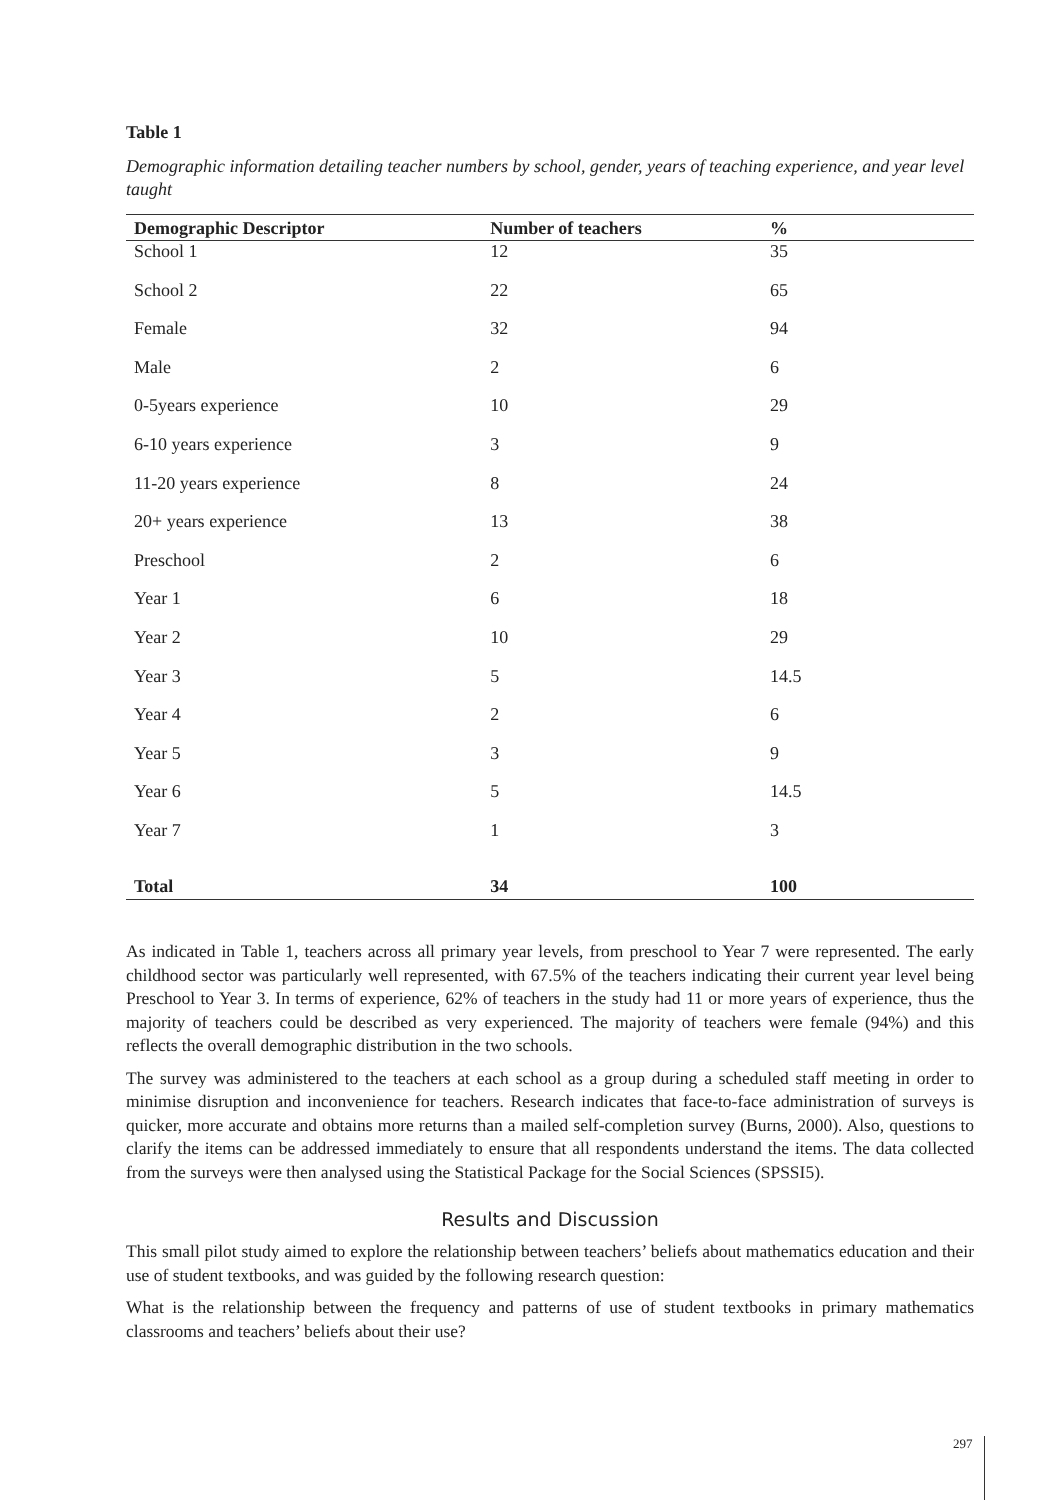Table 1
Demographic information detailing teacher numbers by school, gender, years of teaching experience, and year level taught
| Demographic Descriptor | Number of teachers | % |
| --- | --- | --- |
| School 1 | 12 | 35 |
| School 2 | 22 | 65 |
| Female | 32 | 94 |
| Male | 2 | 6 |
| 0-5years experience | 10 | 29 |
| 6-10 years experience | 3 | 9 |
| 11-20 years experience | 8 | 24 |
| 20+ years experience | 13 | 38 |
| Preschool | 2 | 6 |
| Year 1 | 6 | 18 |
| Year 2 | 10 | 29 |
| Year 3 | 5 | 14.5 |
| Year 4 | 2 | 6 |
| Year 5 | 3 | 9 |
| Year 6 | 5 | 14.5 |
| Year 7 | 1 | 3 |
| Total | 34 | 100 |
As indicated in Table 1, teachers across all primary year levels, from preschool to Year 7 were represented. The early childhood sector was particularly well represented, with 67.5% of the teachers indicating their current year level being Preschool to Year 3. In terms of experience, 62% of teachers in the study had 11 or more years of experience, thus the majority of teachers could be described as very experienced. The majority of teachers were female (94%) and this reflects the overall demographic distribution in the two schools.
The survey was administered to the teachers at each school as a group during a scheduled staff meeting in order to minimise disruption and inconvenience for teachers. Research indicates that face-to-face administration of surveys is quicker, more accurate and obtains more returns than a mailed self-completion survey (Burns, 2000). Also, questions to clarify the items can be addressed immediately to ensure that all respondents understand the items. The data collected from the surveys were then analysed using the Statistical Package for the Social Sciences (SPSSI5).
Results and Discussion
This small pilot study aimed to explore the relationship between teachers’ beliefs about mathematics education and their use of student textbooks, and was guided by the following research question:
What is the relationship between the frequency and patterns of use of student textbooks in primary mathematics classrooms and teachers’ beliefs about their use?
297